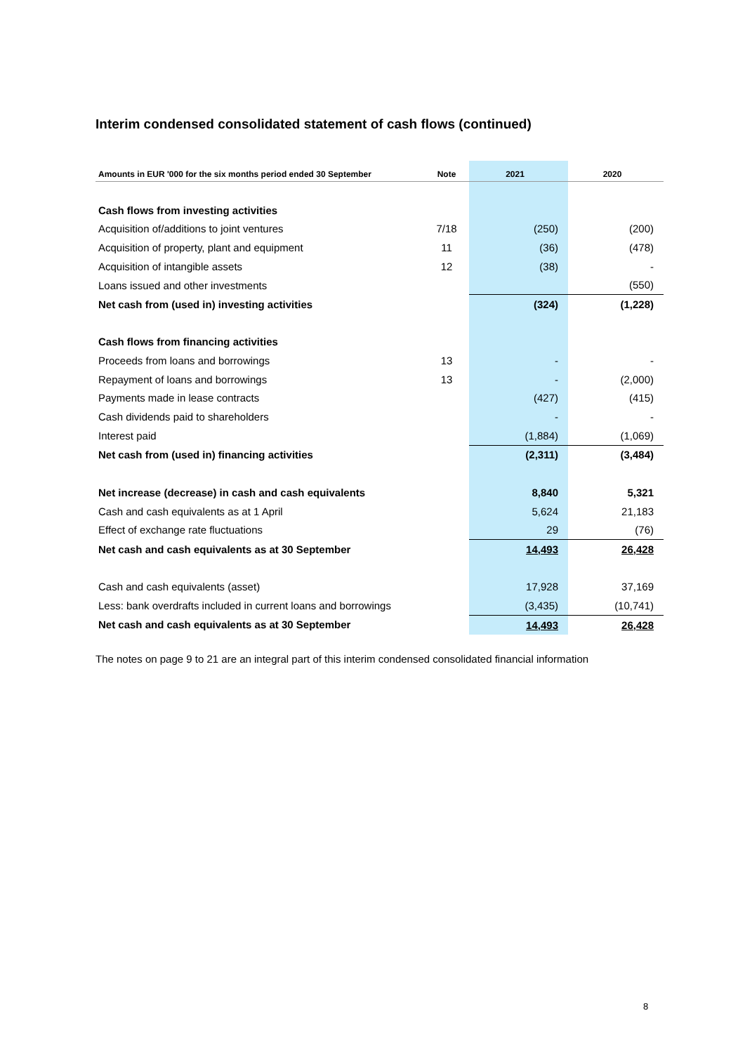Interim condensed consolidated statement of cash flows (continued)
| Amounts in EUR '000 for the six months period ended 30 September | Note | 2021 | 2020 |
| --- | --- | --- | --- |
| Cash flows from investing activities | | | |
| Acquisition of/additions to joint ventures | 7/18 | (250) | (200) |
| Acquisition of property, plant and equipment | 11 | (36) | (478) |
| Acquisition of intangible assets | 12 | (38) | - |
| Loans issued and other investments | | | (550) |
| Net cash from (used in) investing activities | | (324) | (1,228) |
| Cash flows from financing activities | | | |
| Proceeds from loans and borrowings | 13 | - | - |
| Repayment of loans and borrowings | 13 | - | (2,000) |
| Payments made in lease contracts | | (427) | (415) |
| Cash dividends paid to shareholders | | - | - |
| Interest paid | | (1,884) | (1,069) |
| Net cash from (used in) financing activities | | (2,311) | (3,484) |
| Net increase (decrease) in cash and cash equivalents | | 8,840 | 5,321 |
| Cash and cash equivalents as at 1 April | | 5,624 | 21,183 |
| Effect of exchange rate fluctuations | | 29 | (76) |
| Net cash and cash equivalents as at 30 September | | 14,493 | 26,428 |
| Cash and cash equivalents (asset) | | 17,928 | 37,169 |
| Less: bank overdrafts included in current loans and borrowings | | (3,435) | (10,741) |
| Net cash and cash equivalents as at 30 September | | 14,493 | 26,428 |
The notes on page 9 to 21 are an integral part of this interim condensed consolidated financial information
8